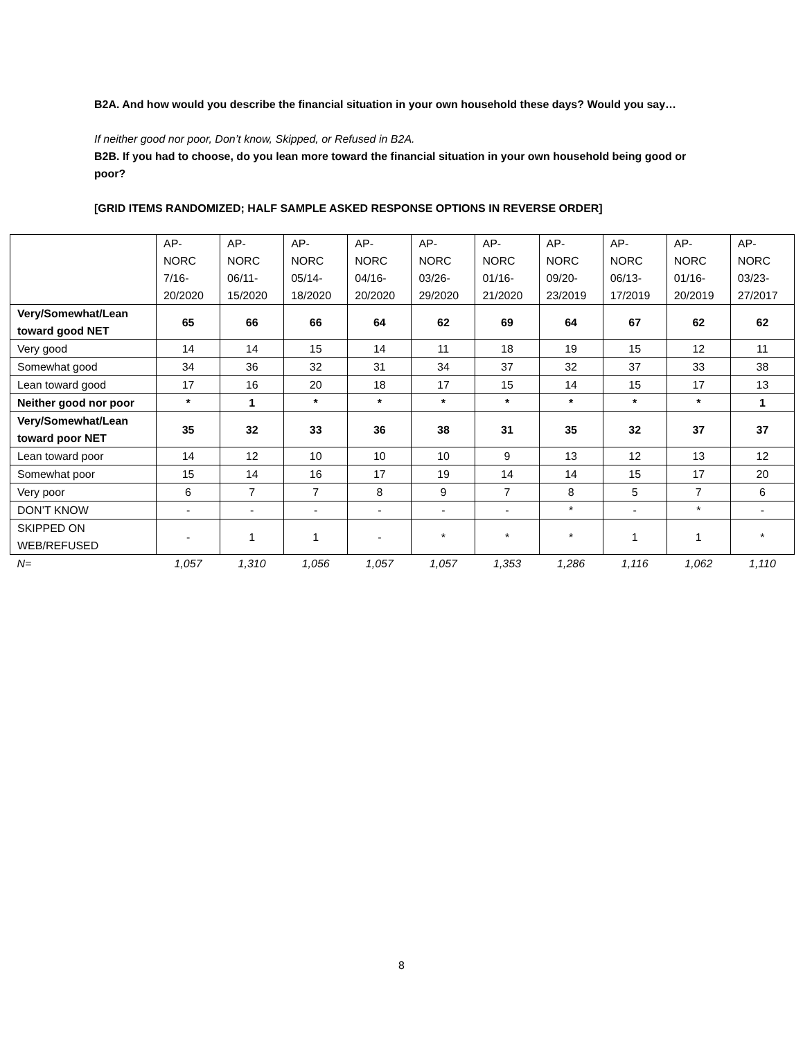B2A. And how would you describe the financial situation in your own household these days? Would you say…
If neither good nor poor, Don’t know, Skipped, or Refused in B2A.
B2B. If you had to choose, do you lean more toward the financial situation in your own household being good or poor?
[GRID ITEMS RANDOMIZED; HALF SAMPLE ASKED RESPONSE OPTIONS IN REVERSE ORDER]
| | AP- NORC 7/16- 20/2020 | AP- NORC 06/11- 15/2020 | AP- NORC 05/14- 18/2020 | AP- NORC 04/16- 20/2020 | AP- NORC 03/26- 29/2020 | AP- NORC 01/16- 21/2020 | AP- NORC 09/20- 23/2019 | AP- NORC 06/13- 17/2019 | AP- NORC 01/16- 20/2019 | AP- NORC 03/23- 27/2017 |
| --- | --- | --- | --- | --- | --- | --- | --- | --- | --- | --- |
| Very/Somewhat/Lean toward good NET | 65 | 66 | 66 | 64 | 62 | 69 | 64 | 67 | 62 | 62 |
| Very good | 14 | 14 | 15 | 14 | 11 | 18 | 19 | 15 | 12 | 11 |
| Somewhat good | 34 | 36 | 32 | 31 | 34 | 37 | 32 | 37 | 33 | 38 |
| Lean toward good | 17 | 16 | 20 | 18 | 17 | 15 | 14 | 15 | 17 | 13 |
| Neither good nor poor | * | 1 | * | * | * | * | * | * | * | 1 |
| Very/Somewhat/Lean toward poor NET | 35 | 32 | 33 | 36 | 38 | 31 | 35 | 32 | 37 | 37 |
| Lean toward poor | 14 | 12 | 10 | 10 | 10 | 9 | 13 | 12 | 13 | 12 |
| Somewhat poor | 15 | 14 | 16 | 17 | 19 | 14 | 14 | 15 | 17 | 20 |
| Very poor | 6 | 7 | 7 | 8 | 9 | 7 | 8 | 5 | 7 | 6 |
| DON’T KNOW | - | - | - | - | - | - | * | - | * | - |
| SKIPPED ON WEB/REFUSED | - | 1 | 1 | - | * | * | * | 1 | 1 | * |
| N= | 1,057 | 1,310 | 1,056 | 1,057 | 1,057 | 1,353 | 1,286 | 1,116 | 1,062 | 1,110 |
8